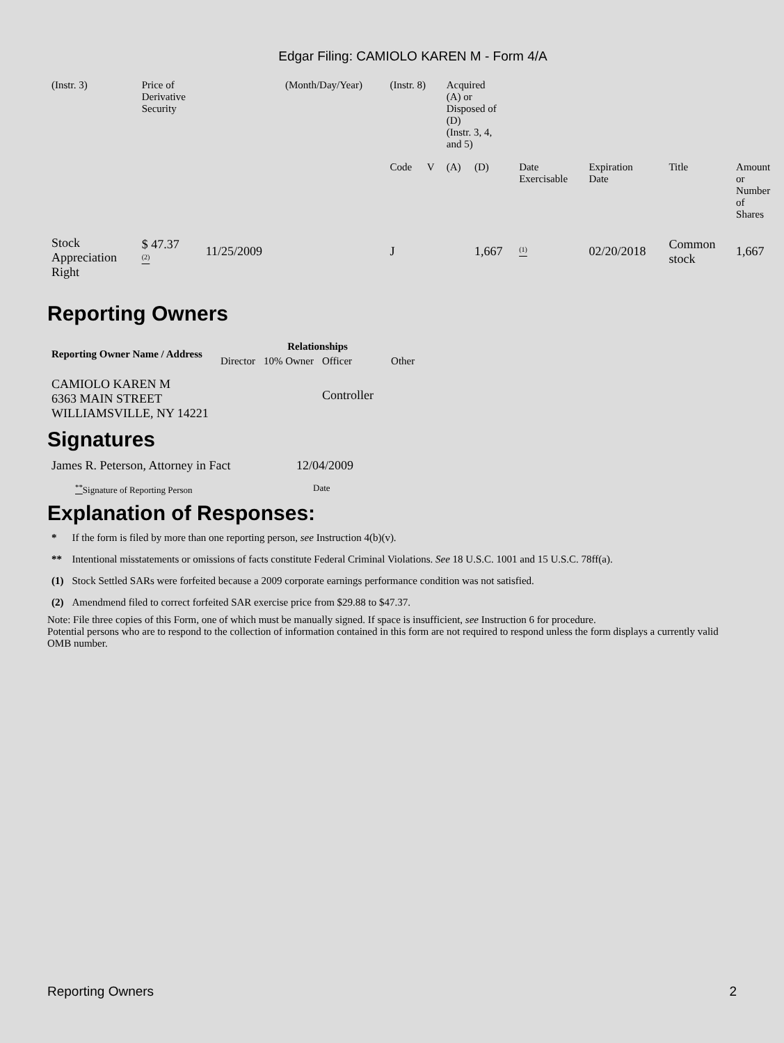Edgar Filing: CAMIOLO KAREN M - Form 4/A
| (Instr. 3) | Price of Derivative Security | | (Month/Day/Year) | (Instr. 8) | | Acquired (A) or Disposed of (D) (Instr. 3, 4, and 5) | | | | | |
| | | | | Code | V | (A) | (D) | Date Exercisable | Expiration Date | Title | Amount or Number of Shares |
| Stock Appreciation Right | $ 47.37 <sup>(2)</sup> | 11/25/2009 | | J | | | 1,667 | <sup>(1)</sup> | 02/20/2018 | Common stock | 1,667 |
Reporting Owners
| Reporting Owner Name / Address | Relationships | | | |
| --- | --- | --- | --- | --- |
| | Director | 10% Owner | Officer | Other |
| CAMIOLO KAREN M 6363 MAIN STREET WILLIAMSVILLE, NY 14221 | | | Controller | |
Signatures
| James R. Peterson, Attorney in Fact | 12/04/2009 |
| <sup>**</sup> Signature of Reporting Person | Date |
Explanation of Responses:
| * | If the form is filed by more than one reporting person, see Instruction 4(b)(v). |
| ** | Intentional misstatements or omissions of facts constitute Federal Criminal Violations. See 18 U.S.C. 1001 and 15 U.S.C. 78ff(a). |
| (1) | Stock Settled SARs were forfeited because a 2009 corporate earnings performance condition was not satisfied. |
| (2) | Amendmend filed to correct forfeited SAR exercise price from $29.88 to $47.37. |
Note: File three copies of this Form, one of which must be manually signed. If space is insufficient, see Instruction 6 for procedure.
Potential persons who are to respond to the collection of information contained in this form are not required to respond unless the form displays a currently valid OMB number.
Reporting Owners 2